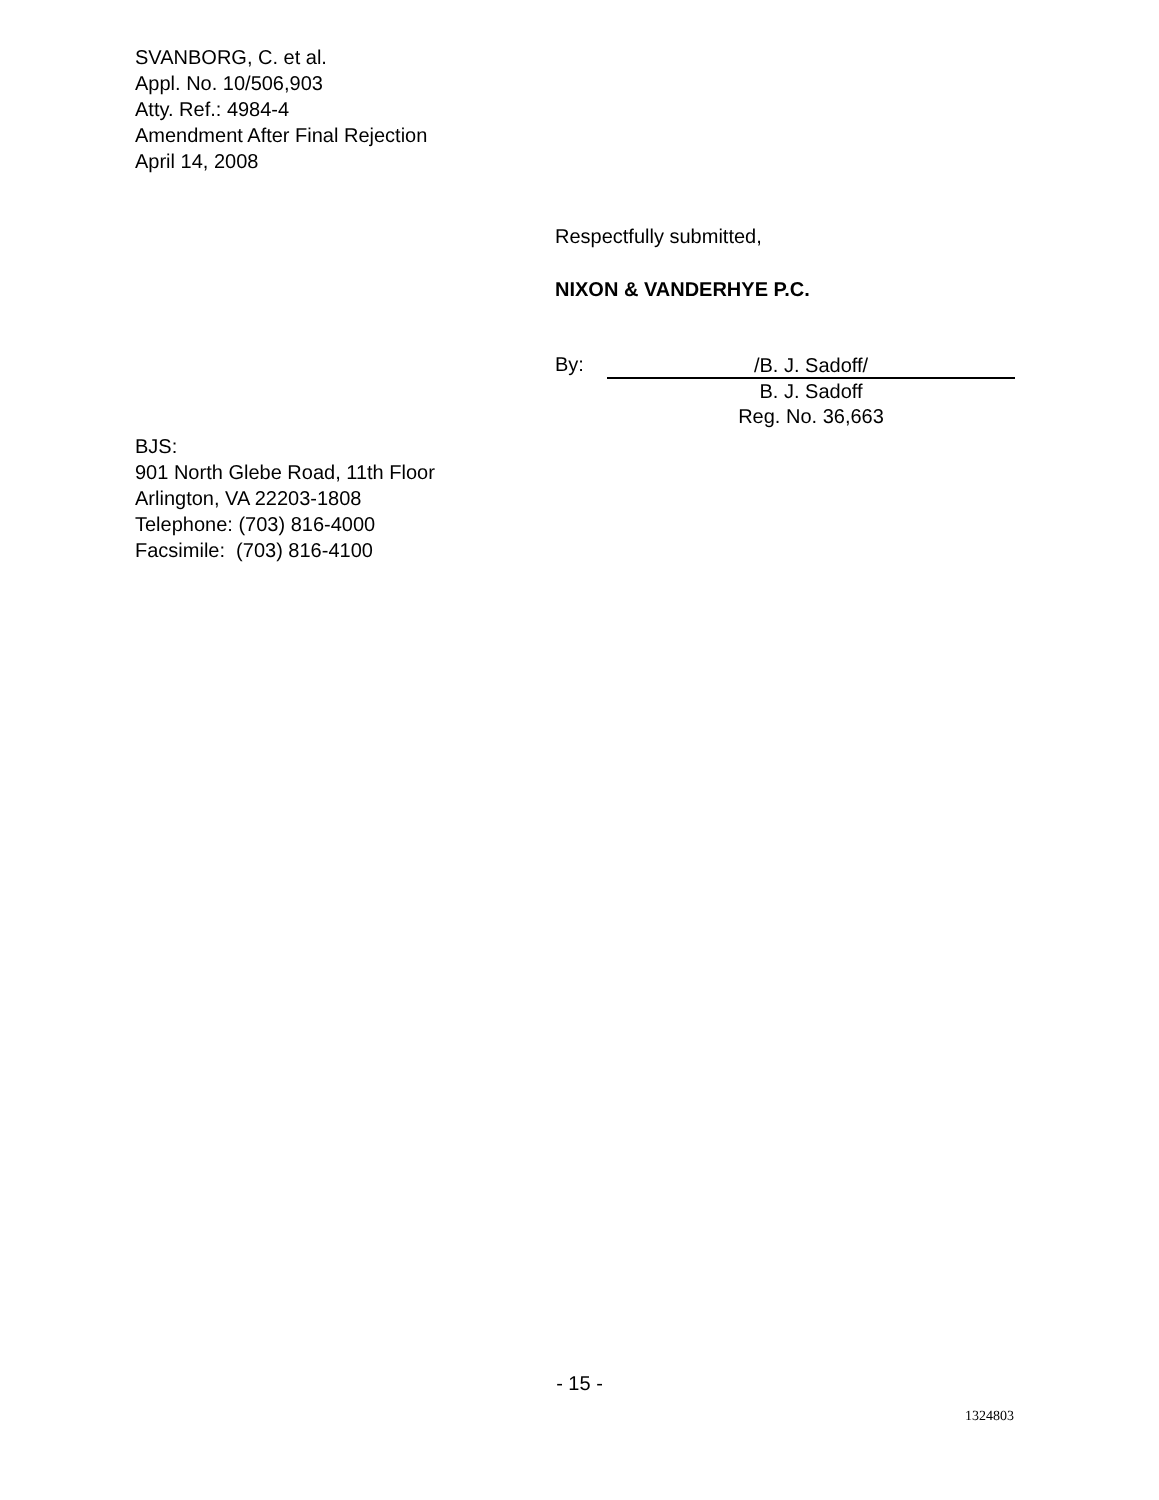SVANBORG, C. et al.
Appl. No. 10/506,903
Atty. Ref.: 4984-4
Amendment After Final Rejection
April 14, 2008
Respectfully submitted,
NIXON & VANDERHYE P.C.
By: /B. J. Sadoff/
B. J. Sadoff
Reg. No. 36,663
BJS:
901 North Glebe Road, 11th Floor
Arlington, VA 22203-1808
Telephone: (703) 816-4000
Facsimile: (703) 816-4100
- 15 -
1324803